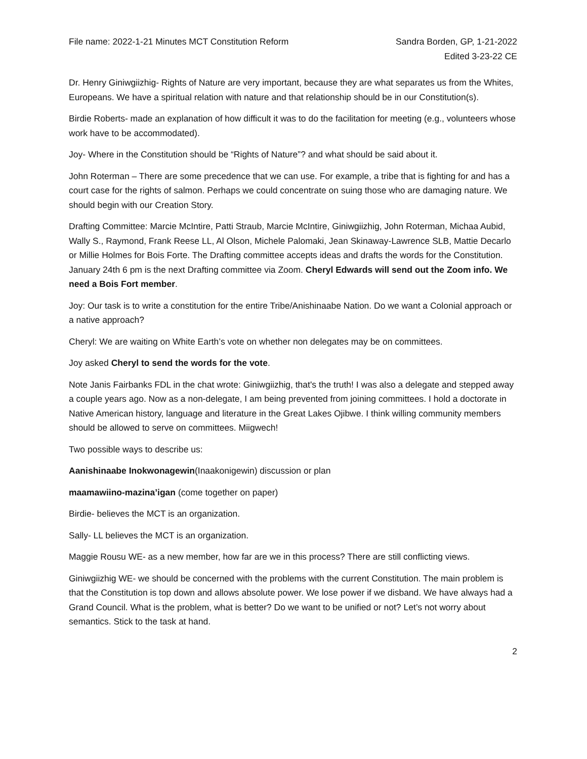File name: 2022-1-21 Minutes MCT Constitution Reform
Sandra Borden, GP, 1-21-2022
Edited 3-23-22 CE
Dr. Henry Giniwgiizhig- Rights of Nature are very important, because they are what separates us from the Whites, Europeans. We have a spiritual relation with nature and that relationship should be in our Constitution(s).
Birdie Roberts- made an explanation of how difficult it was to do the facilitation for meeting (e.g., volunteers whose work have to be accommodated).
Joy- Where in the Constitution should be “Rights of Nature”? and what should be said about it.
John Roterman – There are some precedence that we can use. For example, a tribe that is fighting for and has a court case for the rights of salmon. Perhaps we could concentrate on suing those who are damaging nature. We should begin with our Creation Story.
Drafting Committee: Marcie McIntire, Patti Straub, Marcie McIntire, Giniwgiizhig, John Roterman, Michaa Aubid, Wally S., Raymond, Frank Reese LL, Al Olson, Michele Palomaki, Jean Skinaway-Lawrence SLB, Mattie Decarlo or Millie Holmes for Bois Forte. The Drafting committee accepts ideas and drafts the words for the Constitution. January 24th 6 pm is the next Drafting committee via Zoom. Cheryl Edwards will send out the Zoom info. We need a Bois Fort member.
Joy: Our task is to write a constitution for the entire Tribe/Anishinaabe Nation. Do we want a Colonial approach or a native approach?
Cheryl: We are waiting on White Earth’s vote on whether non delegates may be on committees.
Joy asked Cheryl to send the words for the vote.
Note Janis Fairbanks FDL in the chat wrote: Giniwgiizhig, that's the truth! I was also a delegate and stepped away a couple years ago. Now as a non-delegate, I am being prevented from joining committees. I hold a doctorate in Native American history, language and literature in the Great Lakes Ojibwe. I think willing community members should be allowed to serve on committees. Miigwech!
Two possible ways to describe us:
Aanishinaabe Inokwonagewin(Inaakonigewin) discussion or plan
maamawiino-mazina’igan (come together on paper)
Birdie- believes the MCT is an organization.
Sally- LL believes the MCT is an organization.
Maggie Rousu WE- as a new member, how far are we in this process? There are still conflicting views.
Giniwgiizhig WE- we should be concerned with the problems with the current Constitution. The main problem is that the Constitution is top down and allows absolute power. We lose power if we disband. We have always had a Grand Council. What is the problem, what is better? Do we want to be unified or not? Let’s not worry about semantics. Stick to the task at hand.
2